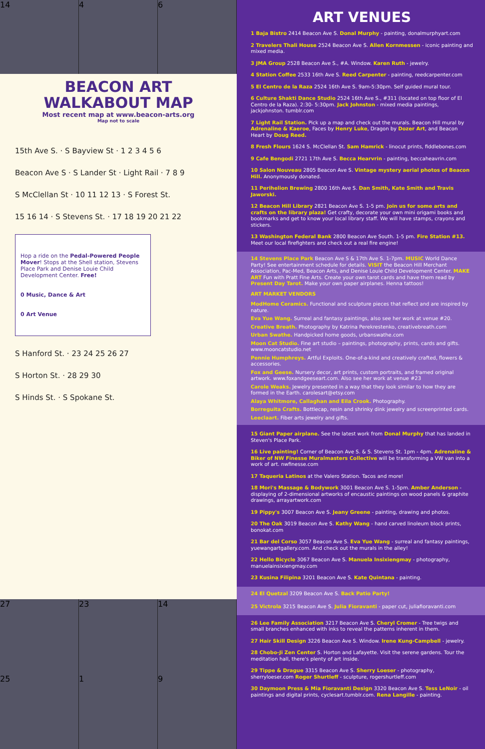14 4 6
BEACON ART
WALKABOUT MAP
Most recent map at www.beacon-arts.org
Map not to scale
15th Ave S. · S Bayview St · 1 2 3 4 5 6
Beacon Ave S · S Lander St · Light Rail · 7 8 9
S McClellan St · 10 11 12 13 · S Forest St.
15 16 14 · S Stevens St. · 17 18 19 20 21 22
Hop a ride on the Pedal-Powered People Mover! Stops at the Shell station, Stevens Place Park and Denise Louie Child Development Center. Free!
0 Music, Dance & Art
0 Art Venue
S Hanford St. · 23 24 25 26 27
S Horton St. · 28 29 30
S Hinds St. · S Spokane St.
27 23 14
25 1 9
ART VENUES
1 Baja Bistro 2414 Beacon Ave S. Donal Murphy - painting, donalmurphyart.com
2 Travelers Thali House 2524 Beacon Ave S. Allen Kornmessen - iconic painting and mixed media.
3 JMA Group 2528 Beacon Ave S., #A. Window. Karen Ruth - jewelry.
4 Station Coffee 2533 16th Ave S. Reed Carpenter - painting, reedcarpenter.com
5 El Centro de la Raza 2524 16th Ave S. 9am-5:30pm. Self guided mural tour.
6 Culture Shakti Dance Studio 2524 16th Ave S., #311 (located on top floor of El Centro de la Raza). 2:30- 5:30pm. Jack Johnston - mixed media paintings, jackjohnston. tumblr.com
7 Light Rail Station. Pick up a map and check out the murals. Beacon Hill mural by Adrenaline & Kaeroe, Faces by Henry Luke, Dragon by Dozer Art, and Beacon Heart by Doug Reed.
8 Fresh Flours 1624 S. McClellan St. Sam Hamrick - linocut prints, fiddlebones.com
9 Cafe Bengodi 2721 17th Ave S. Becca Hearvrin - painting, beccaheavrin.com
10 Salon Nouveau 2805 Beacon Ave S. Vintage mystery aerial photos of Beacon Hill. Anonymously donated.
11 Perihelion Brewing 2800 16th Ave S. Dan Smith, Kate Smith and Travis Jaworski.
12 Beacon Hill Library 2821 Beacon Ave S. 1-5 pm. Join us for some arts and crafts on the library plaza! Get crafty, decorate your own mini origami books and bookmarks and get to know your local library staff. We will have stamps, crayons and stickers.
13 Washington Federal Bank 2800 Beacon Ave South. 1-5 pm. Fire Station #13. Meet our local firefighters and check out a real fire engine!
14 Stevens Place Park Beacon Ave S & 17th Ave S. 1-7pm. MUSIC World Dance Party! See entertainment schedule for details. VISIT the Beacon Hill Merchant Association, Pac-Med, Beacon Arts, and Denise Louie Child Development Center. MAKE ART Fun with Pratt Fine Arts. Create your own tarot cards and have them read by Present Day Tarot. Make your own paper airplanes. Henna tattoos!
ART MARKET VENDORS
ModHome Ceramics. Functional and sculpture pieces that reflect and are inspired by nature.
Eva Yue Wang. Surreal and fantasy paintings, also see her work at venue #20.
Creative Breath. Photography by Katrina Perekrestenko, creativebreath.com
Urban Swathe. Handpicked home goods, urbanswathe.com
Moon Cat Studio. Fine art studio – paintings, photography, prints, cards and gifts. www.mooncatstudio.net
Pennie Humphreys. Artful Exploits. One-of-a-kind and creatively crafted, flowers & accessories.
Fox and Geese. Nursery decor, art prints, custom portraits, and framed original artwork. www.foxandgeeseart.com. Also see her work at venue #23
Carole Weaks. Jewelry presented in a way that they look similar to how they are formed in the Earth. carolesart@etsy.com
Alaya Whitmore, Callaghan and Eila Crook. Photography.
Borreguita Crafts. Bottlecap, resin and shrinky dink jewelry and screenprinted cards.
Leeclaart. Fiber arts jewelry and gifts.
15 Giant Paper airplane. See the latest work from Donal Murphy that has landed in Steven's Place Park.
16 Live painting! Corner of Beacon Ave S. & S. Stevens St. 1pm - 4pm. Adrenaline & Biker of NW Finesse Muralmasters Collective will be transforming a VW van into a work of art. nwfinesse.com
17 Taqueria Latinos at the Valero Station. Tacos and more!
18 Mori's Massage & Bodywork 3001 Beacon Ave S. 1-5pm. Amber Anderson - displaying of 2-dimensional artworks of encaustic paintings on wood panels & graphite drawings, arrayartwork.com
19 Pippy's 3007 Beacon Ave S. Jeany Greene - painting, drawing and photos.
20 The Oak 3019 Beacon Ave S. Kathy Wang - hand carved linoleum block prints, bonokat.com
21 Bar del Corso 3057 Beacon Ave S. Eva Yue Wang - surreal and fantasy paintings, yuewangartgallery.com. And check out the murals in the alley!
22 Hello Bicycle 3067 Beacon Ave S. Manuela Insixiengmay - photography, manuelainsixiengmay.com
23 Kusina Filipina 3201 Beacon Ave S. Kate Quintana - painting.
24 El Quetzal 3209 Beacon Ave S. Back Patio Party!
25 Victrola 3215 Beacon Ave S. Julia Fioravanti - paper cut, juliafioravanti.com
26 Lee Family Association 3217 Beacon Ave S. Cheryl Cromer - Tree twigs and small branches enhanced with inks to reveal the patterns inherent in them.
27 Hair Skill Design 3226 Beacon Ave S. Window. Irene Kung-Campbell - jewelry.
28 Chobo-Ji Zen Center S. Horton and Lafayette. Visit the serene gardens. Tour the meditation hall, there's plenty of art inside.
29 Tippe & Drague 3315 Beacon Ave S. Sherry Loeser - photography, sherryloeser.com Roger Shurtleff - sculpture, rogershurtleff.com
30 Daymoon Press & Mia Fioravanti Design 3320 Beacon Ave S. Tess LeNoir - oil paintings and digital prints, cyclesart.tumblr.com. Rena Langille - painting.